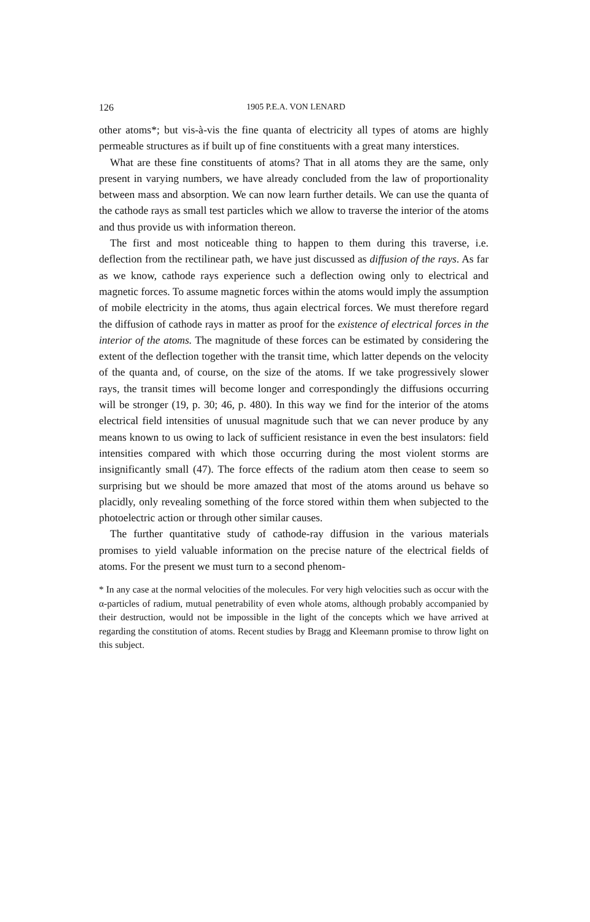126 1905 P.E.A. VON LENARD
other atoms*; but vis-à-vis the fine quanta of electricity all types of atoms are highly permeable structures as if built up of fine constituents with a great many interstices.
What are these fine constituents of atoms? That in all atoms they are the same, only present in varying numbers, we have already concluded from the law of proportionality between mass and absorption. We can now learn further details. We can use the quanta of the cathode rays as small test particles which we allow to traverse the interior of the atoms and thus provide us with information thereon.
The first and most noticeable thing to happen to them during this traverse, i.e. deflection from the rectilinear path, we have just discussed as diffusion of the rays. As far as we know, cathode rays experience such a deflection owing only to electrical and magnetic forces. To assume magnetic forces within the atoms would imply the assumption of mobile electricity in the atoms, thus again electrical forces. We must therefore regard the diffusion of cathode rays in matter as proof for the existence of electrical forces in the interior of the atoms. The magnitude of these forces can be estimated by considering the extent of the deflection together with the transit time, which latter depends on the velocity of the quanta and, of course, on the size of the atoms. If we take progressively slower rays, the transit times will become longer and correspondingly the diffusions occurring will be stronger (19, p. 30; 46, p. 480). In this way we find for the interior of the atoms electrical field intensities of unusual magnitude such that we can never produce by any means known to us owing to lack of sufficient resistance in even the best insulators: field intensities compared with which those occurring during the most violent storms are insignificantly small (47). The force effects of the radium atom then cease to seem so surprising but we should be more amazed that most of the atoms around us behave so placidly, only revealing something of the force stored within them when subjected to the photoelectric action or through other similar causes.
The further quantitative study of cathode-ray diffusion in the various materials promises to yield valuable information on the precise nature of the electrical fields of atoms. For the present we must turn to a second phenom-
* In any case at the normal velocities of the molecules. For very high velocities such as occur with the α-particles of radium, mutual penetrability of even whole atoms, although probably accompanied by their destruction, would not be impossible in the light of the concepts which we have arrived at regarding the constitution of atoms. Recent studies by Bragg and Kleemann promise to throw light on this subject.